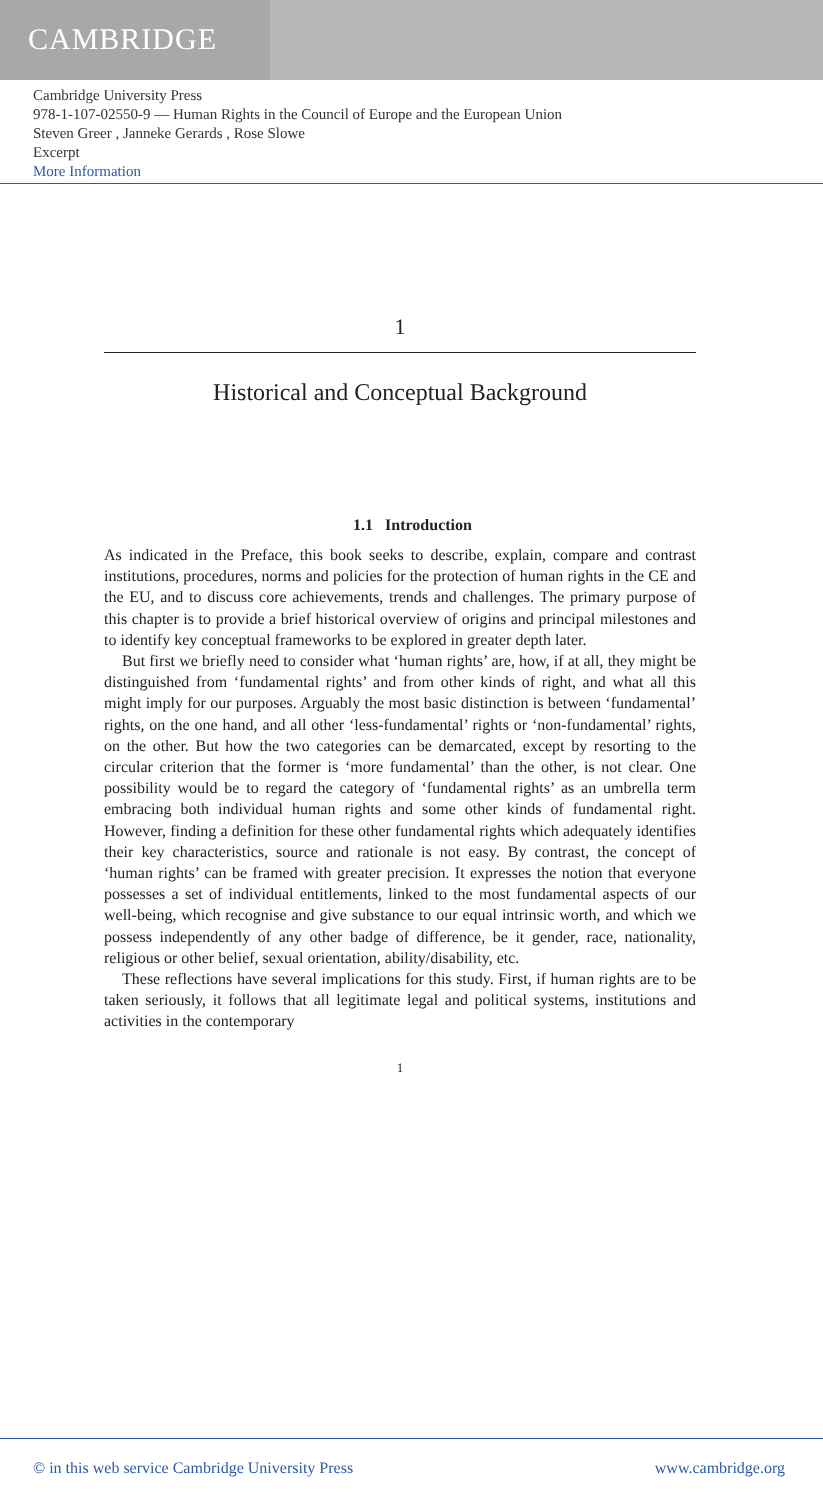CAMBRIDGE
Cambridge University Press
978-1-107-02550-9 — Human Rights in the Council of Europe and the European Union
Steven Greer , Janneke Gerards , Rose Slowe
Excerpt
More Information
1
Historical and Conceptual Background
1.1 Introduction
As indicated in the Preface, this book seeks to describe, explain, compare and contrast institutions, procedures, norms and policies for the protection of human rights in the CE and the EU, and to discuss core achievements, trends and challenges. The primary purpose of this chapter is to provide a brief historical overview of origins and principal milestones and to identify key conceptual frameworks to be explored in greater depth later.
But first we briefly need to consider what ‘human rights’ are, how, if at all, they might be distinguished from ‘fundamental rights’ and from other kinds of right, and what all this might imply for our purposes. Arguably the most basic distinction is between ‘fundamental’ rights, on the one hand, and all other ‘less-fundamental’ rights or ‘non-fundamental’ rights, on the other. But how the two categories can be demarcated, except by resorting to the circular criterion that the former is ‘more fundamental’ than the other, is not clear. One possibility would be to regard the category of ‘fundamental rights’ as an umbrella term embracing both individual human rights and some other kinds of fundamental right. However, finding a definition for these other fundamental rights which adequately identifies their key characteristics, source and rationale is not easy. By contrast, the concept of ‘human rights’ can be framed with greater precision. It expresses the notion that everyone possesses a set of individual entitlements, linked to the most fundamental aspects of our well-being, which recognise and give substance to our equal intrinsic worth, and which we possess independently of any other badge of difference, be it gender, race, nationality, religious or other belief, sexual orientation, ability/disability, etc.
These reflections have several implications for this study. First, if human rights are to be taken seriously, it follows that all legitimate legal and political systems, institutions and activities in the contemporary
1
© in this web service Cambridge University Press www.cambridge.org